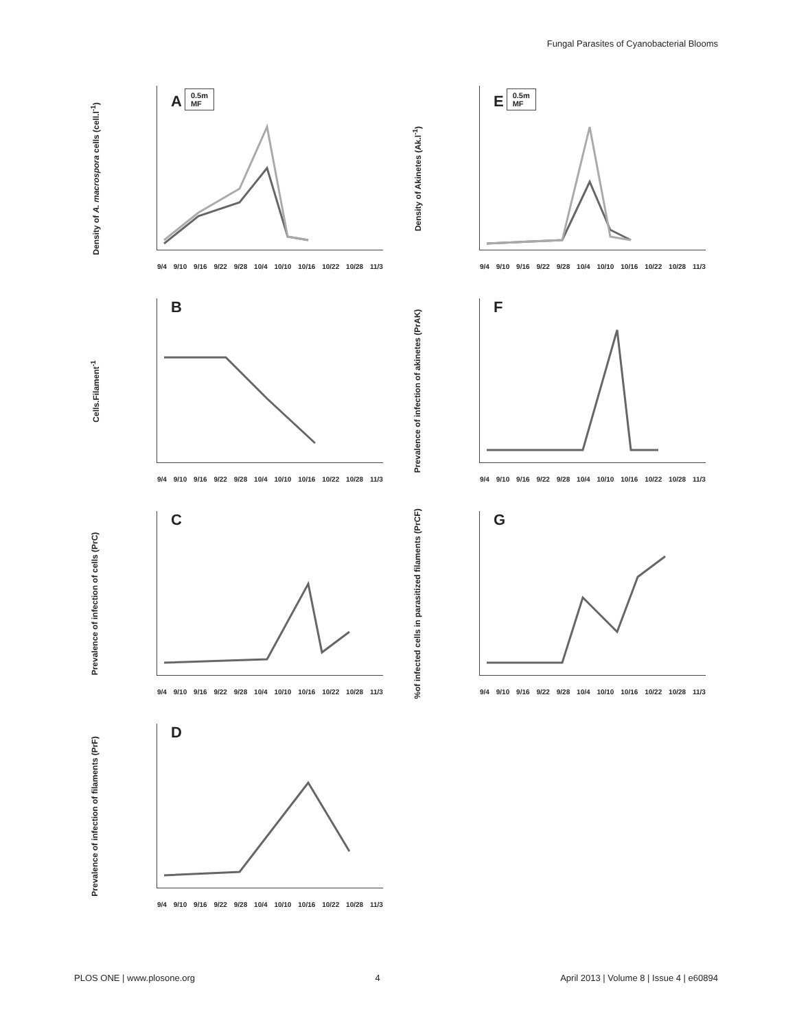Fungal Parasites of Cyanobacterial Blooms
Density of A. macrospora cells (cell.l<sup>-1</sup>)
A
0.5m
MF
9/4 9/10 9/16 9/22 9/28 10/4 10/10 10/16 10/22 10/28 11/3
Density of Akinetes (Ak.l<sup>-1</sup>)
E
0.5m
MF
9/4 9/10 9/16 9/22 9/28 10/4 10/10 10/16 10/22 10/28 11/3
Cells.Filament<sup>-1</sup>
B
9/4 9/10 9/16 9/22 9/28 10/4 10/10 10/16 10/22 10/28 11/3
Prevalence of infection of akinetes (PrAK)
F
9/4 9/10 9/16 9/22 9/28 10/4 10/10 10/16 10/22 10/28 11/3
Prevalence of infection of cells (PrC)
C
9/4 9/10 9/16 9/22 9/28 10/4 10/10 10/16 10/22 10/28 11/3
%of infected cells in parasitized filaments (PrCF)
G
9/4 9/10 9/16 9/22 9/28 10/4 10/10 10/16 10/22 10/28 11/3
Prevalence of infection of filaments (PrF)
D
9/4 9/10 9/16 9/22 9/28 10/4 10/10 10/16 10/22 10/28 11/3
PLOS ONE | www.plosone.org 4 April 2013 | Volume 8 | Issue 4 | e60894